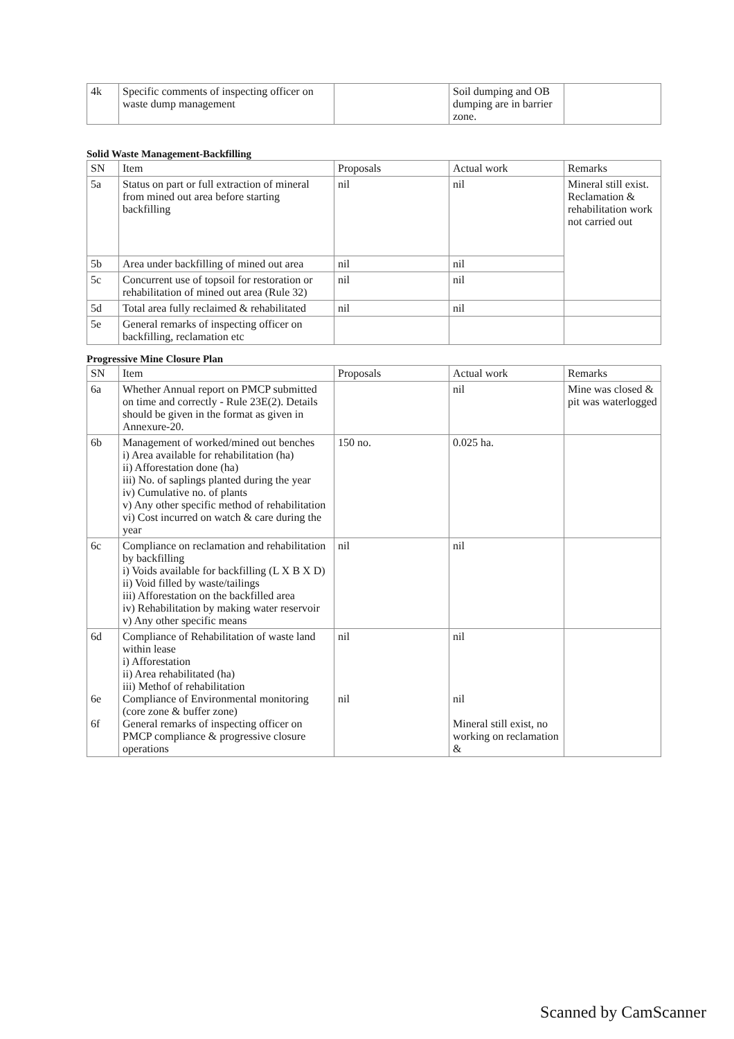| 4k | Specific comments of inspecting officer on waste dump management | | Soil dumping and OB dumping are in barrier zone. | |
Solid Waste Management-Backfilling
| SN | Item | Proposals | Actual work | Remarks |
| --- | --- | --- | --- | --- |
| 5a | Status on part or full extraction of mineral from mined out area before starting backfilling | nil | nil | Mineral still exist. Reclamation & rehabilitation work not carried out |
| 5b | Area under backfilling of mined out area | nil | nil | |
| 5c | Concurrent use of topsoil for restoration or rehabilitation of mined out area (Rule 32) | nil | nil | |
| 5d | Total area fully reclaimed & rehabilitated | nil | nil | |
| 5e | General remarks of inspecting officer on backfilling, reclamation etc | | | |
Progressive Mine Closure Plan
| SN | Item | Proposals | Actual work | Remarks |
| --- | --- | --- | --- | --- |
| 6a | Whether Annual report on PMCP submitted on time and correctly - Rule 23E(2). Details should be given in the format as given in Annexure-20. | | nil | Mine was closed & pit was waterlogged |
| 6b | Management of worked/mined out benches i) Area available for rehabilitation (ha) ii) Afforestation done (ha) iii) No. of saplings planted during the year iv) Cumulative no. of plants v) Any other specific method of rehabilitation vi) Cost incurred on watch & care during the year | 150 no. | 0.025 ha. | |
| 6c | Compliance on reclamation and rehabilitation by backfilling i) Voids available for backfilling (L X B X D) ii) Void filled by waste/tailings iii) Afforestation on the backfilled area iv) Rehabilitation by making water reservoir v) Any other specific means | nil | nil | |
| 6d 6e 6f | Compliance of Rehabilitation of waste land within lease i) Afforestation ii) Area rehabilitated (ha) iii) Methof of rehabilitation Compliance of Environmental monitoring (core zone & buffer zone) General remarks of inspecting officer on PMCP compliance & progressive closure operations | nil nil | nil nil Mineral still exist, no working on reclamation & | |
Scanned by CamScanner